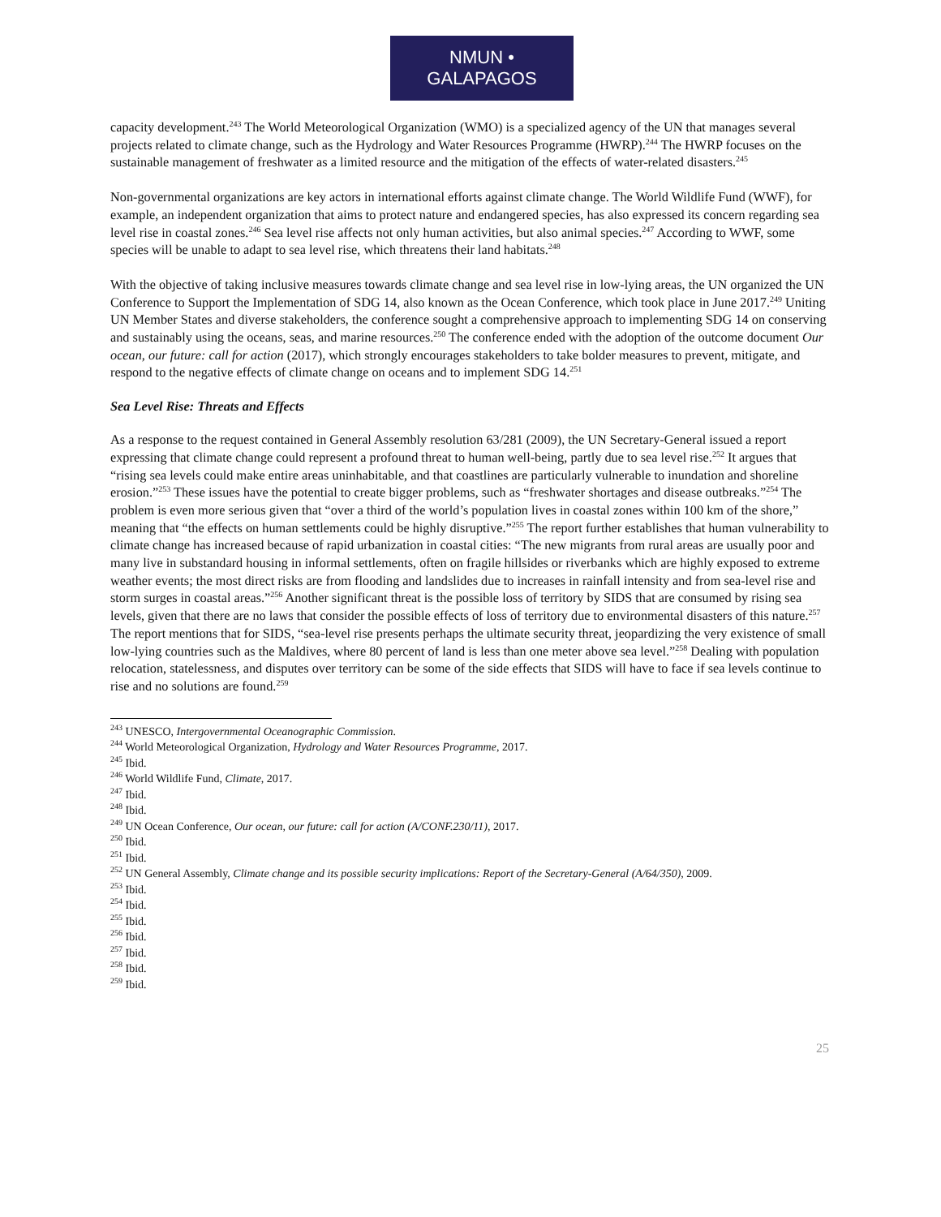NMUN • GALAPAGOS
capacity development.<sup>243</sup> The World Meteorological Organization (WMO) is a specialized agency of the UN that manages several projects related to climate change, such as the Hydrology and Water Resources Programme (HWRP).<sup>244</sup> The HWRP focuses on the sustainable management of freshwater as a limited resource and the mitigation of the effects of water-related disasters.<sup>245</sup>
Non-governmental organizations are key actors in international efforts against climate change. The World Wildlife Fund (WWF), for example, an independent organization that aims to protect nature and endangered species, has also expressed its concern regarding sea level rise in coastal zones.<sup>246</sup> Sea level rise affects not only human activities, but also animal species.<sup>247</sup> According to WWF, some species will be unable to adapt to sea level rise, which threatens their land habitats.<sup>248</sup>
With the objective of taking inclusive measures towards climate change and sea level rise in low-lying areas, the UN organized the UN Conference to Support the Implementation of SDG 14, also known as the Ocean Conference, which took place in June 2017.<sup>249</sup> Uniting UN Member States and diverse stakeholders, the conference sought a comprehensive approach to implementing SDG 14 on conserving and sustainably using the oceans, seas, and marine resources.<sup>250</sup> The conference ended with the adoption of the outcome document Our ocean, our future: call for action (2017), which strongly encourages stakeholders to take bolder measures to prevent, mitigate, and respond to the negative effects of climate change on oceans and to implement SDG 14.<sup>251</sup>
Sea Level Rise: Threats and Effects
As a response to the request contained in General Assembly resolution 63/281 (2009), the UN Secretary-General issued a report expressing that climate change could represent a profound threat to human well-being, partly due to sea level rise.<sup>252</sup> It argues that “rising sea levels could make entire areas uninhabitable, and that coastlines are particularly vulnerable to inundation and shoreline erosion.”<sup>253</sup> These issues have the potential to create bigger problems, such as “freshwater shortages and disease outbreaks.”<sup>254</sup> The problem is even more serious given that “over a third of the world’s population lives in coastal zones within 100 km of the shore,” meaning that “the effects on human settlements could be highly disruptive.”<sup>255</sup> The report further establishes that human vulnerability to climate change has increased because of rapid urbanization in coastal cities: “The new migrants from rural areas are usually poor and many live in substandard housing in informal settlements, often on fragile hillsides or riverbanks which are highly exposed to extreme weather events; the most direct risks are from flooding and landslides due to increases in rainfall intensity and from sea-level rise and storm surges in coastal areas.”<sup>256</sup> Another significant threat is the possible loss of territory by SIDS that are consumed by rising sea levels, given that there are no laws that consider the possible effects of loss of territory due to environmental disasters of this nature.<sup>257</sup> The report mentions that for SIDS, “sea-level rise presents perhaps the ultimate security threat, jeopardizing the very existence of small low-lying countries such as the Maldives, where 80 percent of land is less than one meter above sea level.”<sup>258</sup> Dealing with population relocation, statelessness, and disputes over territory can be some of the side effects that SIDS will have to face if sea levels continue to rise and no solutions are found.<sup>259</sup>
<sup>243</sup> UNESCO, Intergovernmental Oceanographic Commission.
<sup>244</sup> World Meteorological Organization, Hydrology and Water Resources Programme, 2017.
<sup>245</sup> Ibid.
<sup>246</sup> World Wildlife Fund, Climate, 2017.
<sup>247</sup> Ibid.
<sup>248</sup> Ibid.
<sup>249</sup> UN Ocean Conference, Our ocean, our future: call for action (A/CONF.230/11), 2017.
<sup>250</sup> Ibid.
<sup>251</sup> Ibid.
<sup>252</sup> UN General Assembly, Climate change and its possible security implications: Report of the Secretary-General (A/64/350), 2009.
<sup>253</sup> Ibid.
<sup>254</sup> Ibid.
<sup>255</sup> Ibid.
<sup>256</sup> Ibid.
<sup>257</sup> Ibid.
<sup>258</sup> Ibid.
<sup>259</sup> Ibid.
25